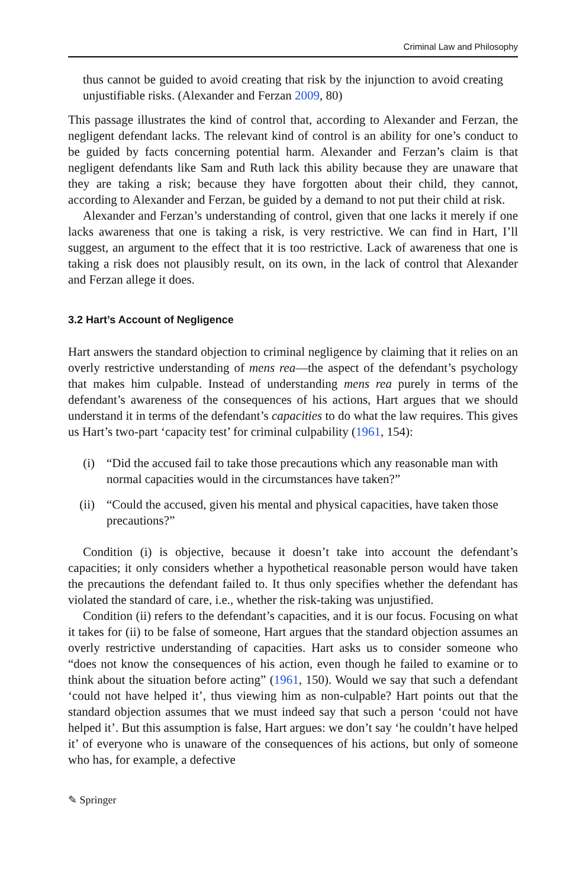Criminal Law and Philosophy
thus cannot be guided to avoid creating that risk by the injunction to avoid creating unjustifiable risks. (Alexander and Ferzan 2009, 80)
This passage illustrates the kind of control that, according to Alexander and Ferzan, the negligent defendant lacks. The relevant kind of control is an ability for one’s conduct to be guided by facts concerning potential harm. Alexander and Ferzan’s claim is that negligent defendants like Sam and Ruth lack this ability because they are unaware that they are taking a risk; because they have forgotten about their child, they cannot, according to Alexander and Ferzan, be guided by a demand to not put their child at risk.
Alexander and Ferzan’s understanding of control, given that one lacks it merely if one lacks awareness that one is taking a risk, is very restrictive. We can find in Hart, I’ll suggest, an argument to the effect that it is too restrictive. Lack of awareness that one is taking a risk does not plausibly result, on its own, in the lack of control that Alexander and Ferzan allege it does.
3.2 Hart’s Account of Negligence
Hart answers the standard objection to criminal negligence by claiming that it relies on an overly restrictive understanding of mens rea—the aspect of the defendant’s psychology that makes him culpable. Instead of understanding mens rea purely in terms of the defendant’s awareness of the consequences of his actions, Hart argues that we should understand it in terms of the defendant’s capacities to do what the law requires. This gives us Hart’s two-part ‘capacity test’ for criminal culpability (1961, 154):
(i) “Did the accused fail to take those precautions which any reasonable man with normal capacities would in the circumstances have taken?”
(ii) “Could the accused, given his mental and physical capacities, have taken those precautions?”
Condition (i) is objective, because it doesn’t take into account the defendant’s capacities; it only considers whether a hypothetical reasonable person would have taken the precautions the defendant failed to. It thus only specifies whether the defendant has violated the standard of care, i.e., whether the risk-taking was unjustified.
Condition (ii) refers to the defendant’s capacities, and it is our focus. Focusing on what it takes for (ii) to be false of someone, Hart argues that the standard objection assumes an overly restrictive understanding of capacities. Hart asks us to consider someone who “does not know the consequences of his action, even though he failed to examine or to think about the situation before acting” (1961, 150). Would we say that such a defendant ‘could not have helped it’, thus viewing him as non-culpable? Hart points out that the standard objection assumes that we must indeed say that such a person ‘could not have helped it’. But this assumption is false, Hart argues: we don’t say ‘he couldn’t have helped it’ of everyone who is unaware of the consequences of his actions, but only of someone who has, for example, a defective
✎ Springer